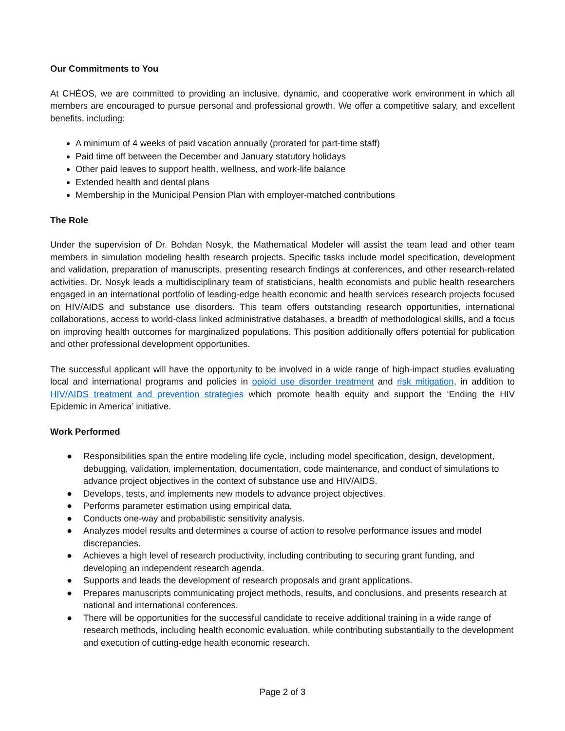Our Commitments to You
At CHÉOS, we are committed to providing an inclusive, dynamic, and cooperative work environment in which all members are encouraged to pursue personal and professional growth. We offer a competitive salary, and excellent benefits, including:
A minimum of 4 weeks of paid vacation annually (prorated for part-time staff)
Paid time off between the December and January statutory holidays
Other paid leaves to support health, wellness, and work-life balance
Extended health and dental plans
Membership in the Municipal Pension Plan with employer-matched contributions
The Role
Under the supervision of Dr. Bohdan Nosyk, the Mathematical Modeler will assist the team lead and other team members in simulation modeling health research projects. Specific tasks include model specification, development and validation, preparation of manuscripts, presenting research findings at conferences, and other research-related activities. Dr. Nosyk leads a multidisciplinary team of statisticians, health economists and public health researchers engaged in an international portfolio of leading-edge health economic and health services research projects focused on HIV/AIDS and substance use disorders. This team offers outstanding research opportunities, international collaborations, access to world-class linked administrative databases, a breadth of methodological skills, and a focus on improving health outcomes for marginalized populations. This position additionally offers potential for publication and other professional development opportunities.
The successful applicant will have the opportunity to be involved in a wide range of high-impact studies evaluating local and international programs and policies in opioid use disorder treatment and risk mitigation, in addition to HIV/AIDS treatment and prevention strategies which promote health equity and support the ‘Ending the HIV Epidemic in America’ initiative.
Work Performed
● Responsibilities span the entire modeling life cycle, including model specification, design, development, debugging, validation, implementation, documentation, code maintenance, and conduct of simulations to advance project objectives in the context of substance use and HIV/AIDS.
● Develops, tests, and implements new models to advance project objectives.
● Performs parameter estimation using empirical data.
● Conducts one-way and probabilistic sensitivity analysis.
● Analyzes model results and determines a course of action to resolve performance issues and model discrepancies.
● Achieves a high level of research productivity, including contributing to securing grant funding, and developing an independent research agenda.
● Supports and leads the development of research proposals and grant applications.
● Prepares manuscripts communicating project methods, results, and conclusions, and presents research at national and international conferences.
● There will be opportunities for the successful candidate to receive additional training in a wide range of research methods, including health economic evaluation, while contributing substantially to the development and execution of cutting-edge health economic research.
Page 2 of 3